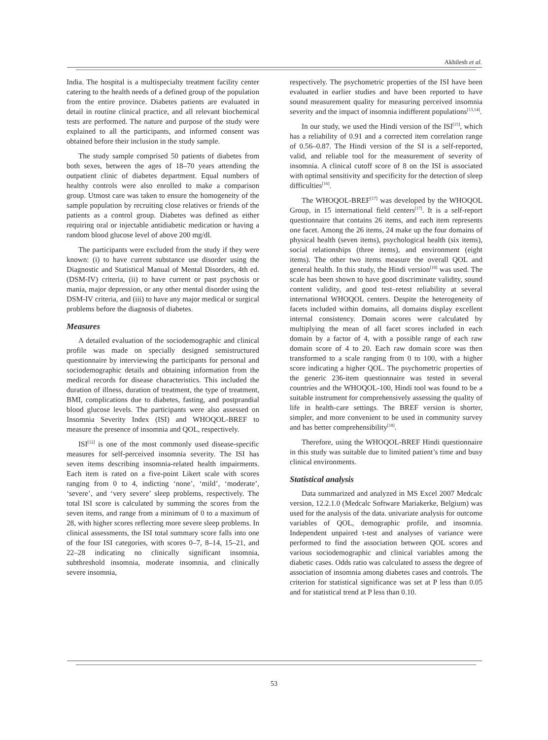Akhilesh et al.
India. The hospital is a multispecialty treatment facility center catering to the health needs of a defined group of the population from the entire province. Diabetes patients are evaluated in detail in routine clinical practice, and all relevant biochemical tests are performed. The nature and purpose of the study were explained to all the participants, and informed consent was obtained before their inclusion in the study sample.
The study sample comprised 50 patients of diabetes from both sexes, between the ages of 18–70 years attending the outpatient clinic of diabetes department. Equal numbers of healthy controls were also enrolled to make a comparison group. Utmost care was taken to ensure the homogeneity of the sample population by recruiting close relatives or friends of the patients as a control group. Diabetes was defined as either requiring oral or injectable antidiabetic medication or having a random blood glucose level of above 200 mg/dl.
The participants were excluded from the study if they were known: (i) to have current substance use disorder using the Diagnostic and Statistical Manual of Mental Disorders, 4th ed. (DSM-IV) criteria, (ii) to have current or past psychosis or mania, major depression, or any other mental disorder using the DSM-IV criteria, and (iii) to have any major medical or surgical problems before the diagnosis of diabetes.
Measures
A detailed evaluation of the sociodemographic and clinical profile was made on specially designed semistructured questionnaire by interviewing the participants for personal and sociodemographic details and obtaining information from the medical records for disease characteristics. This included the duration of illness, duration of treatment, the type of treatment, BMI, complications due to diabetes, fasting, and postprandial blood glucose levels. The participants were also assessed on Insomnia Severity Index (ISI) and WHOQOL-BREF to measure the presence of insomnia and QOL, respectively.
ISI<sup>[12]</sup> is one of the most commonly used disease-specific measures for self-perceived insomnia severity. The ISI has seven items describing insomnia-related health impairments. Each item is rated on a five-point Likert scale with scores ranging from 0 to 4, indicting ‘none’, ‘mild’, ‘moderate’, ‘severe’, and ‘very severe’ sleep problems, respectively. The total ISI score is calculated by summing the scores from the seven items, and range from a minimum of 0 to a maximum of 28, with higher scores reflecting more severe sleep problems. In clinical assessments, the ISI total summary score falls into one of the four ISI categories, with scores 0–7, 8–14, 15–21, and 22–28 indicating no clinically significant insomnia, subthreshold insomnia, moderate insomnia, and clinically severe insomnia,
respectively. The psychometric properties of the ISI have been evaluated in earlier studies and have been reported to have sound measurement quality for measuring perceived insomnia severity and the impact of insomnia indifferent populations<sup>[13,14]</sup>.
In our study, we used the Hindi version of the ISI<sup>[15]</sup>, which has a reliability of 0.91 and a corrected item correlation range of 0.56–0.87. The Hindi version of the SI is a self-reported, valid, and reliable tool for the measurement of severity of insomnia. A clinical cutoff score of 8 on the ISI is associated with optimal sensitivity and specificity for the detection of sleep difficulties<sup>[16]</sup>.
The WHOQOL-BREF<sup>[17]</sup> was developed by the WHOQOL Group, in 15 international field centers<sup>[17]</sup>. It is a self-report questionnaire that contains 26 items, and each item represents one facet. Among the 26 items, 24 make up the four domains of physical health (seven items), psychological health (six items), social relationships (three items), and environment (eight items). The other two items measure the overall QOL and general health. In this study, the Hindi version<sup>[18]</sup> was used. The scale has been shown to have good discriminate validity, sound content validity, and good test–retest reliability at several international WHOQOL centers. Despite the heterogeneity of facets included within domains, all domains display excellent internal consistency. Domain scores were calculated by multiplying the mean of all facet scores included in each domain by a factor of 4, with a possible range of each raw domain score of 4 to 20. Each raw domain score was then transformed to a scale ranging from 0 to 100, with a higher score indicating a higher QOL. The psychometric properties of the generic 236-item questionnaire was tested in several countries and the WHOQOL-100, Hindi tool was found to be a suitable instrument for comprehensively assessing the quality of life in health-care settings. The BREF version is shorter, simpler, and more convenient to be used in community survey and has better comprehensibility<sup>[18]</sup>.
Therefore, using the WHOQOL-BREF Hindi questionnaire in this study was suitable due to limited patient’s time and busy clinical environments.
Statistical analysis
Data summarized and analyzed in MS Excel 2007 Medcalc version, 12.2.1.0 (Medcalc Software Mariakerke, Belgium) was used for the analysis of the data. univariate analysis for outcome variables of QOL, demographic profile, and insomnia. Independent unpaired t-test and analyses of variance were performed to find the association between QOL scores and various sociodemographic and clinical variables among the diabetic cases. Odds ratio was calculated to assess the degree of association of insomnia among diabetes cases and controls. The criterion for statistical significance was set at P less than 0.05 and for statistical trend at P less than 0.10.
53